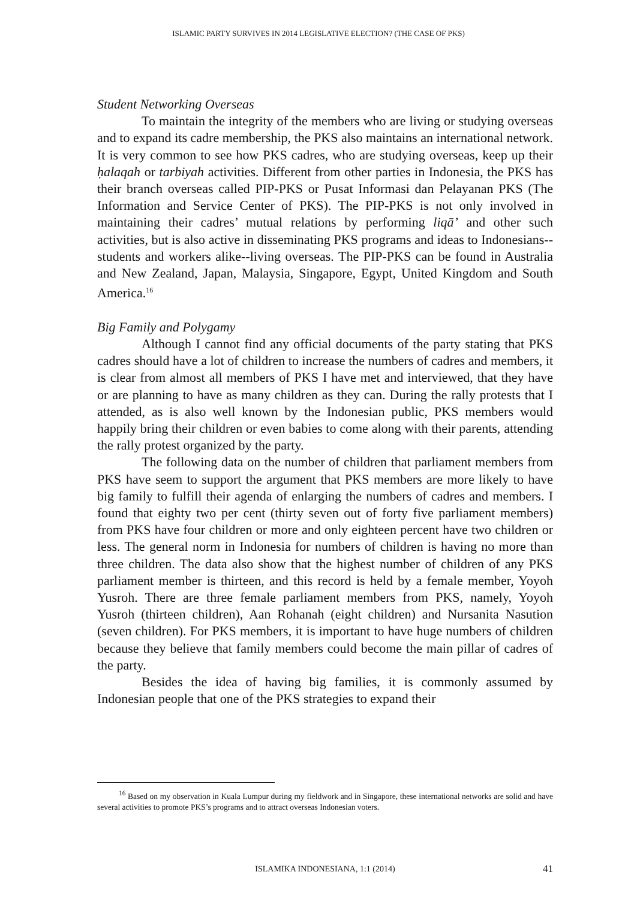ISLAMIC PARTY SURVIVES IN 2014 LEGISLATIVE ELECTION? (THE CASE OF PKS)
Student Networking Overseas
To maintain the integrity of the members who are living or studying overseas and to expand its cadre membership, the PKS also maintains an international network. It is very common to see how PKS cadres, who are studying overseas, keep up their ḥalaqah or tarbiyah activities. Different from other parties in Indonesia, the PKS has their branch overseas called PIP-PKS or Pusat Informasi dan Pelayanan PKS (The Information and Service Center of PKS). The PIP-PKS is not only involved in maintaining their cadres’ mutual relations by performing liqā’ and other such activities, but is also active in disseminating PKS programs and ideas to Indonesians--students and workers alike--living overseas. The PIP-PKS can be found in Australia and New Zealand, Japan, Malaysia, Singapore, Egypt, United Kingdom and South America.<sup>16</sup>
Big Family and Polygamy
Although I cannot find any official documents of the party stating that PKS cadres should have a lot of children to increase the numbers of cadres and members, it is clear from almost all members of PKS I have met and interviewed, that they have or are planning to have as many children as they can. During the rally protests that I attended, as is also well known by the Indonesian public, PKS members would happily bring their children or even babies to come along with their parents, attending the rally protest organized by the party.
The following data on the number of children that parliament members from PKS have seem to support the argument that PKS members are more likely to have big family to fulfill their agenda of enlarging the numbers of cadres and members. I found that eighty two per cent (thirty seven out of forty five parliament members) from PKS have four children or more and only eighteen percent have two children or less. The general norm in Indonesia for numbers of children is having no more than three children. The data also show that the highest number of children of any PKS parliament member is thirteen, and this record is held by a female member, Yoyoh Yusroh. There are three female parliament members from PKS, namely, Yoyoh Yusroh (thirteen children), Aan Rohanah (eight children) and Nursanita Nasution (seven children). For PKS members, it is important to have huge numbers of children because they believe that family members could become the main pillar of cadres of the party.
Besides the idea of having big families, it is commonly assumed by Indonesian people that one of the PKS strategies to expand their
<sup>16</sup> Based on my observation in Kuala Lumpur during my fieldwork and in Singapore, these international networks are solid and have several activities to promote PKS’s programs and to attract overseas Indonesian voters.
ISLAMIKA INDONESIANA, 1:1 (2014)
41